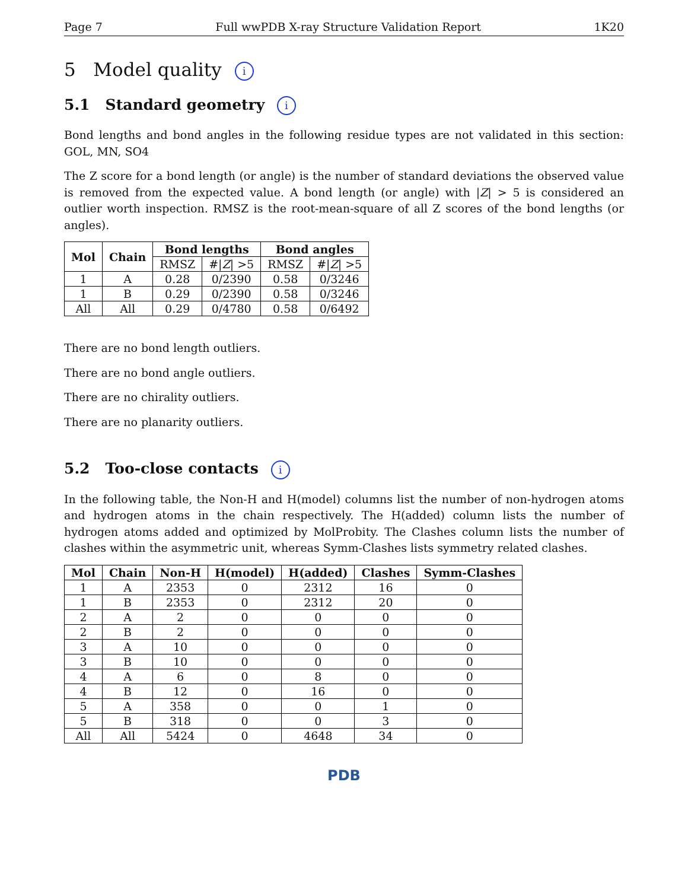Page 7 Full wwPDB X-ray Structure Validation Report 1K20
5 Model quality i
5.1 Standard geometry i
Bond lengths and bond angles in the following residue types are not validated in this section: GOL, MN, SO4
The Z score for a bond length (or angle) is the number of standard deviations the observed value is removed from the expected value. A bond length (or angle) with |Z| > 5 is considered an outlier worth inspection. RMSZ is the root-mean-square of all Z scores of the bond lengths (or angles).
| Mol | Chain | Bond lengths | | Bond angles | |
| --- | --- | --- | --- | --- | --- |
| | | RMSZ | #/ Z / >5 | RMSZ | #/ Z / >5 |
| 1 | A | 0.28 | 0/2390 | 0.58 | 0/3246 |
| 1 | B | 0.29 | 0/2390 | 0.58 | 0/3246 |
| All | All | 0.29 | 0/4780 | 0.58 | 0/6492 |
There are no bond length outliers.
There are no bond angle outliers.
There are no chirality outliers.
There are no planarity outliers.
5.2 Too-close contacts i
In the following table, the Non-H and H(model) columns list the number of non-hydrogen atoms and hydrogen atoms in the chain respectively. The H(added) column lists the number of hydrogen atoms added and optimized by MolProbity. The Clashes column lists the number of clashes within the asymmetric unit, whereas Symm-Clashes lists symmetry related clashes.
| Mol | Chain | Non-H | H(model) | H(added) | Clashes | Symm-Clashes |
| --- | --- | --- | --- | --- | --- | --- |
| 1 | A | 2353 | 0 | 2312 | 16 | 0 |
| 1 | B | 2353 | 0 | 2312 | 20 | 0 |
| 2 | A | 2 | 0 | 0 | 0 | 0 |
| 2 | B | 2 | 0 | 0 | 0 | 0 |
| 3 | A | 10 | 0 | 0 | 0 | 0 |
| 3 | B | 10 | 0 | 0 | 0 | 0 |
| 4 | A | 6 | 0 | 8 | 0 | 0 |
| 4 | B | 12 | 0 | 16 | 0 | 0 |
| 5 | A | 358 | 0 | 0 | 1 | 0 |
| 5 | B | 318 | 0 | 0 | 3 | 0 |
| All | All | 5424 | 0 | 4648 | 34 | 0 |
PDB